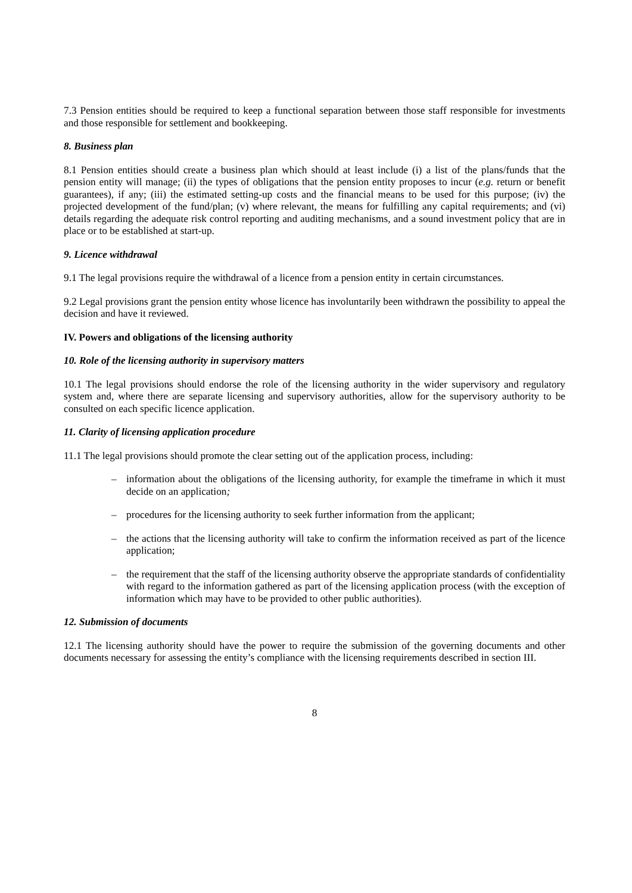7.3 Pension entities should be required to keep a functional separation between those staff responsible for investments and those responsible for settlement and bookkeeping.
8. Business plan
8.1 Pension entities should create a business plan which should at least include (i) a list of the plans/funds that the pension entity will manage; (ii) the types of obligations that the pension entity proposes to incur (e.g. return or benefit guarantees), if any; (iii) the estimated setting-up costs and the financial means to be used for this purpose; (iv) the projected development of the fund/plan; (v) where relevant, the means for fulfilling any capital requirements; and (vi) details regarding the adequate risk control reporting and auditing mechanisms, and a sound investment policy that are in place or to be established at start-up.
9. Licence withdrawal
9.1 The legal provisions require the withdrawal of a licence from a pension entity in certain circumstances.
9.2 Legal provisions grant the pension entity whose licence has involuntarily been withdrawn the possibility to appeal the decision and have it reviewed.
IV. Powers and obligations of the licensing authority
10. Role of the licensing authority in supervisory matters
10.1 The legal provisions should endorse the role of the licensing authority in the wider supervisory and regulatory system and, where there are separate licensing and supervisory authorities, allow for the supervisory authority to be consulted on each specific licence application.
11. Clarity of licensing application procedure
11.1 The legal provisions should promote the clear setting out of the application process, including:
– information about the obligations of the licensing authority, for example the timeframe in which it must decide on an application;
– procedures for the licensing authority to seek further information from the applicant;
– the actions that the licensing authority will take to confirm the information received as part of the licence application;
– the requirement that the staff of the licensing authority observe the appropriate standards of confidentiality with regard to the information gathered as part of the licensing application process (with the exception of information which may have to be provided to other public authorities).
12. Submission of documents
12.1 The licensing authority should have the power to require the submission of the governing documents and other documents necessary for assessing the entity’s compliance with the licensing requirements described in section III.
8